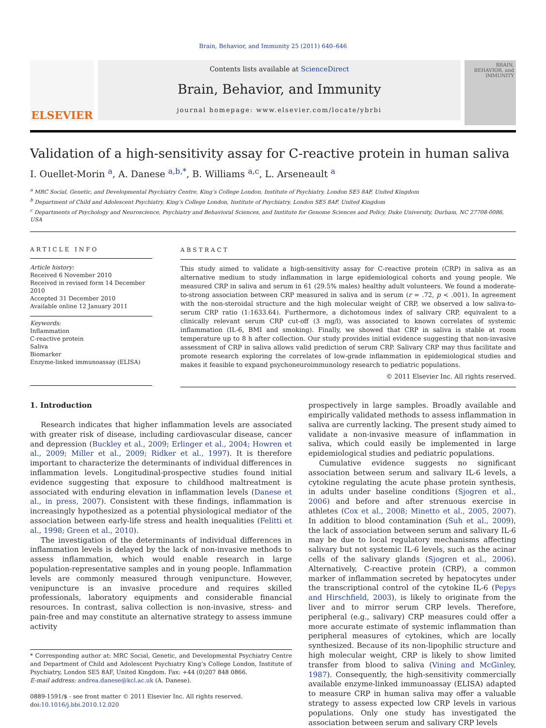Brain, Behavior, and Immunity 25 (2011) 640–646
ELSEVIER
Contents lists available at ScienceDirect
Brain, Behavior, and Immunity
journal homepage: www.elsevier.com/locate/ybrbi
BRAIN, BEHAVIOR, and IMMUNITY
Validation of a high-sensitivity assay for C-reactive protein in human saliva
I. Ouellet-Morin <sup>a</sup>, A. Danese <sup>a,b,*</sup>, B. Williams <sup>a,c</sup>, L. Arseneault <sup>a</sup>
<sup>a</sup> MRC Social, Genetic, and Developmental Psychiatry Centre, King’s College London, Institute of Psychiatry, London SE5 8AF, United Kingdom
<sup>b</sup> Department of Child and Adolescent Psychiatry, King’s College London, Institute of Psychiatry, London SE5 8AF, United Kingdom
<sup>c</sup> Departments of Psychology and Neuroscience, Psychiatry and Behavioral Sciences, and Institute for Genome Sciences and Policy, Duke University, Durham, NC 27708-0086, USA
ARTICLE INFO
Article history:
Received 6 November 2010
Received in revised form 14 December 2010
Accepted 31 December 2010
Available online 12 January 2011
Keywords:
Inflammation
C-reactive protein
Saliva
Biomarker
Enzyme-linked immunoassay (ELISA)
ABSTRACT
This study aimed to validate a high-sensitivity assay for C-reactive protein (CRP) in saliva as an alternative medium to study inflammation in large epidemiological cohorts and young people. We measured CRP in saliva and serum in 61 (29.5% males) healthy adult volunteers. We found a moderate-to-strong association between CRP measured in saliva and in serum (r = .72, p < .001). In agreement with the non-steroidal structure and the high molecular weight of CRP, we observed a low saliva-to-serum CRP ratio (1:1633.64). Furthermore, a dichotomous index of salivary CRP, equivalent to a clinically relevant serum CRP cut-off (3 mg/l), was associated to known correlates of systemic inflammation (IL-6, BMI and smoking). Finally, we showed that CRP in saliva is stable at room temperature up to 8 h after collection. Our study provides initial evidence suggesting that non-invasive assessment of CRP in saliva allows valid prediction of serum CRP. Salivary CRP may thus facilitate and promote research exploring the correlates of low-grade inflammation in epidemiological studies and makes it feasible to expand psychoneuroimmunology research to pediatric populations.
© 2011 Elsevier Inc. All rights reserved.
1. Introduction
Research indicates that higher inflammation levels are associated with greater risk of disease, including cardiovascular disease, cancer and depression (Buckley et al., 2009; Erlinger et al., 2004; Howren et al., 2009; Miller et al., 2009; Ridker et al., 1997). It is therefore important to characterize the determinants of individual differences in inflammation levels. Longitudinal-prospective studies found initial evidence suggesting that exposure to childhood maltreatment is associated with enduring elevation in inflammation levels (Danese et al., in press, 2007). Consistent with these findings, inflammation is increasingly hypothesized as a potential physiological mediator of the association between early-life stress and health inequalities (Felitti et al., 1998; Green et al., 2010).
The investigation of the determinants of individual differences in inflammation levels is delayed by the lack of non-invasive methods to assess inflammation, which would enable research in large population-representative samples and in young people. Inflammation levels are commonly measured through venipuncture. However, venipuncture is an invasive procedure and requires skilled professionals, laboratory equipments and considerable financial resources. In contrast, saliva collection is non-invasive, stress- and pain-free and may constitute an alternative strategy to assess immune activity
* Corresponding author at: MRC Social, Genetic, and Developmental Psychiatry Centre and Department of Child and Adolescent Psychiatry King’s College London, Institute of Psychiatry, London SE5 8AF, United Kingdom. Fax: +44 (0)207 848 0866.
E-mail address: andrea.danese@kcl.ac.uk (A. Danese).
0889-1591/$ - see front matter © 2011 Elsevier Inc. All rights reserved.
doi:10.1016/j.bbi.2010.12.020
prospectively in large samples. Broadly available and empirically validated methods to assess inflammation in saliva are currently lacking. The present study aimed to validate a non-invasive measure of inflammation in saliva, which could easily be implemented in large epidemiological studies and pediatric populations.
Cumulative evidence suggests no significant association between serum and salivary IL-6 levels, a cytokine regulating the acute phase protein synthesis, in adults under baseline conditions (Sjogren et al., 2006) and before and after strenuous exercise in athletes (Cox et al., 2008; Minetto et al., 2005, 2007). In addition to blood contamination (Suh et al., 2009), the lack of association between serum and salivary IL-6 may be due to local regulatory mechanisms affecting salivary but not systemic IL-6 levels, such as the acinar cells of the salivary glands (Sjogren et al., 2006). Alternatively, C-reactive protein (CRP), a common marker of inflammation secreted by hepatocytes under the transcriptional control of the cytokine IL-6 (Pepys and Hirschfield, 2003), is likely to originate from the liver and to mirror serum CRP levels. Therefore, peripheral (e.g., salivary) CRP measures could offer a more accurate estimate of systemic inflammation than peripheral measures of cytokines, which are locally synthesized. Because of its non-lipophilic structure and high molecular weight, CRP is likely to show limited transfer from blood to saliva (Vining and McGinley, 1987). Consequently, the high-sensitivity commercially available enzyme-linked immunoassay (ELISA) adapted to measure CRP in human saliva may offer a valuable strategy to assess expected low CRP levels in various populations. Only one study has investigated the association between serum and salivary CRP levels